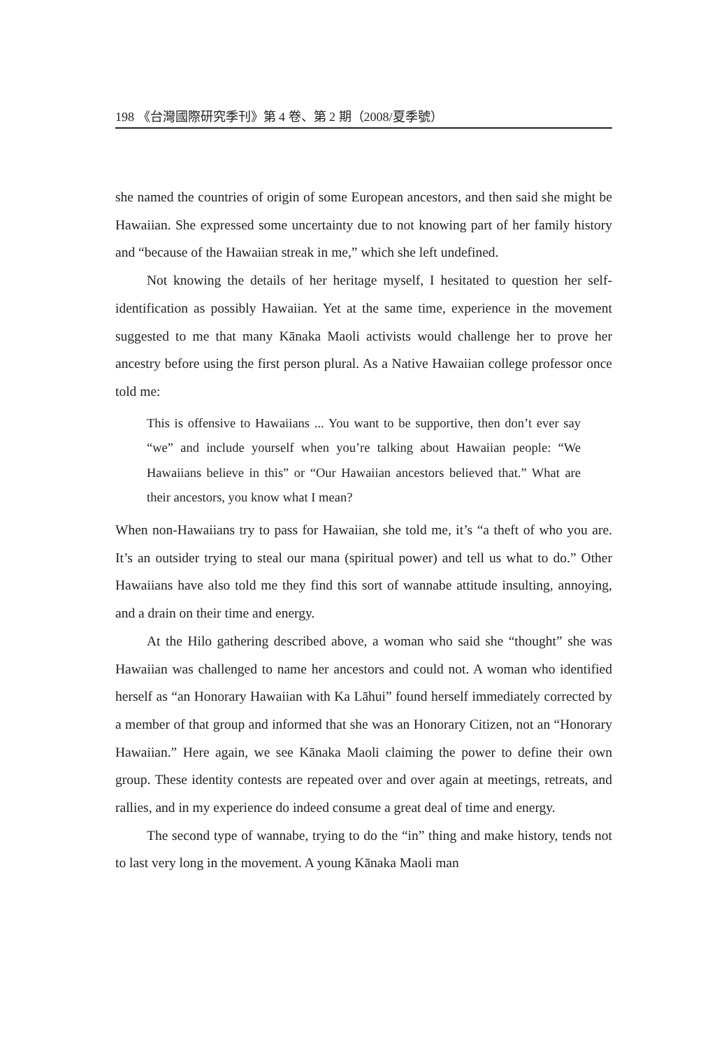198 《台灣國際研究季刊》第 4 卷、第 2 期（2008/夏季號）
she named the countries of origin of some European ancestors, and then said she might be Hawaiian. She expressed some uncertainty due to not knowing part of her family history and “because of the Hawaiian streak in me,” which she left undefined.
Not knowing the details of her heritage myself, I hesitated to question her self-identification as possibly Hawaiian. Yet at the same time, experience in the movement suggested to me that many Kānaka Maoli activists would challenge her to prove her ancestry before using the first person plural. As a Native Hawaiian college professor once told me:
This is offensive to Hawaiians ... You want to be supportive, then don’t ever say “we” and include yourself when you’re talking about Hawaiian people: “We Hawaiians believe in this” or “Our Hawaiian ancestors believed that.” What are their ancestors, you know what I mean?
When non-Hawaiians try to pass for Hawaiian, she told me, it’s “a theft of who you are. It’s an outsider trying to steal our mana (spiritual power) and tell us what to do.” Other Hawaiians have also told me they find this sort of wannabe attitude insulting, annoying, and a drain on their time and energy.
At the Hilo gathering described above, a woman who said she “thought” she was Hawaiian was challenged to name her ancestors and could not. A woman who identified herself as “an Honorary Hawaiian with Ka Lāhui” found herself immediately corrected by a member of that group and informed that she was an Honorary Citizen, not an “Honorary Hawaiian.” Here again, we see Kānaka Maoli claiming the power to define their own group. These identity contests are repeated over and over again at meetings, retreats, and rallies, and in my experience do indeed consume a great deal of time and energy.
The second type of wannabe, trying to do the “in” thing and make history, tends not to last very long in the movement. A young Kānaka Maoli man